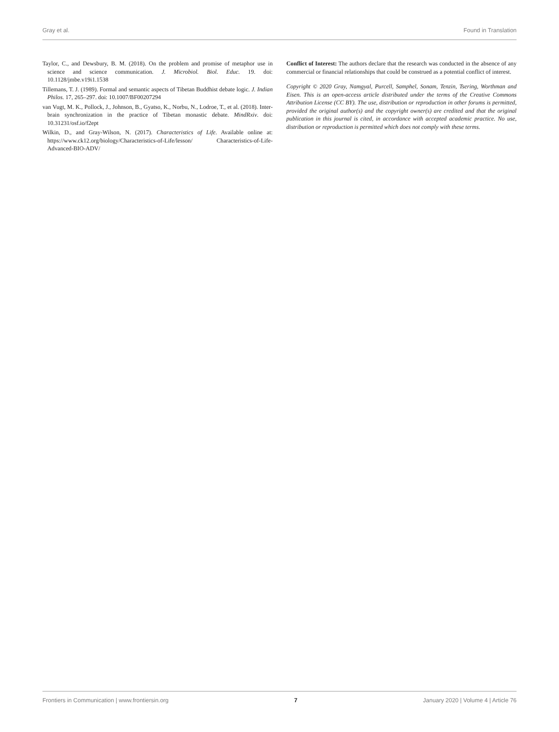Gray et al. Found in Translation
Taylor, C., and Dewsbury, B. M. (2018). On the problem and promise of metaphor use in science and science communication. J. Microbiol. Biol. Educ. 19. doi: 10.1128/jmbe.v19i1.1538
Tillemans, T. J. (1989). Formal and semantic aspects of Tibetan Buddhist debate logic. J. Indian Philos. 17, 265–297. doi: 10.1007/BF00207294
van Vugt, M. K., Pollock, J., Johnson, B., Gyatso, K., Norbu, N., Lodroe, T., et al. (2018). Inter-brain synchronization in the practice of Tibetan monastic debate. MindRxiv. doi: 10.31231/osf.io/f2ept
Wilkin, D., and Gray-Wilson, N. (2017). Characteristics of Life. Available online at: https://www.ck12.org/biology/Characteristics-of-Life/lesson/ Characteristics-of-Life-Advanced-BIO-ADV/
Conflict of Interest: The authors declare that the research was conducted in the absence of any commercial or financial relationships that could be construed as a potential conflict of interest.
Copyright © 2020 Gray, Namgyal, Purcell, Samphel, Sonam, Tenzin, Tsering, Worthman and Eisen. This is an open-access article distributed under the terms of the Creative Commons Attribution License (CC BY). The use, distribution or reproduction in other forums is permitted, provided the original author(s) and the copyright owner(s) are credited and that the original publication in this journal is cited, in accordance with accepted academic practice. No use, distribution or reproduction is permitted which does not comply with these terms.
Frontiers in Communication | www.frontiersin.org 7 January 2020 | Volume 4 | Article 76